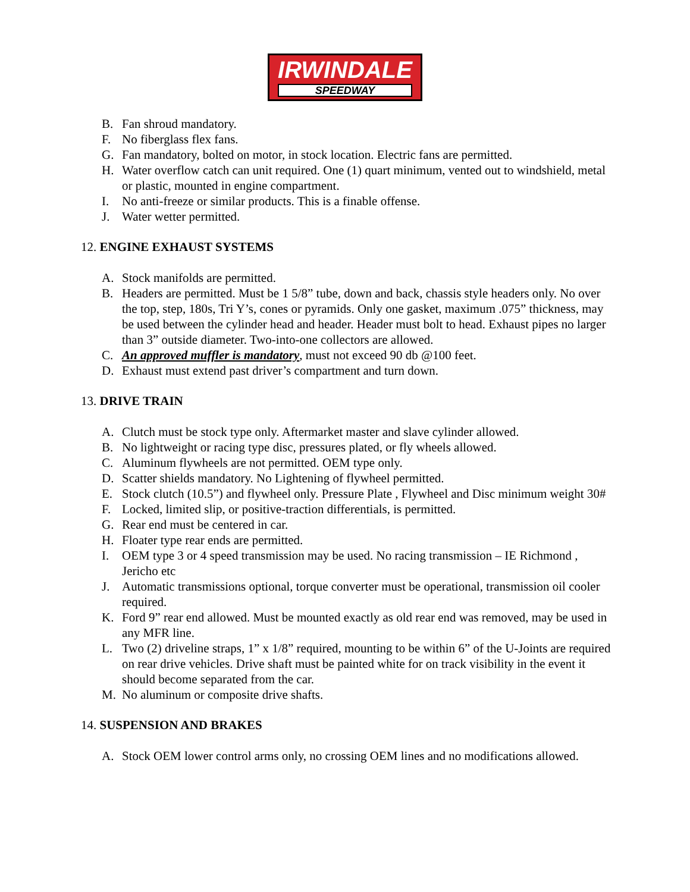IRWINDALE
SPEEDWAY
B. Fan shroud mandatory.
F. No fiberglass flex fans.
G. Fan mandatory, bolted on motor, in stock location. Electric fans are permitted.
H. Water overflow catch can unit required. One (1) quart minimum, vented out to windshield, metal or plastic, mounted in engine compartment.
I. No anti-freeze or similar products. This is a finable offense.
J. Water wetter permitted.
12. ENGINE EXHAUST SYSTEMS
A. Stock manifolds are permitted.
B. Headers are permitted. Must be 1 5/8” tube, down and back, chassis style headers only. No over the top, step, 180s, Tri Y’s, cones or pyramids. Only one gasket, maximum .075” thickness, may be used between the cylinder head and header. Header must bolt to head. Exhaust pipes no larger than 3” outside diameter. Two-into-one collectors are allowed.
C. An approved muffler is mandatory, must not exceed 90 db @100 feet.
D. Exhaust must extend past driver’s compartment and turn down.
13. DRIVE TRAIN
A. Clutch must be stock type only. Aftermarket master and slave cylinder allowed.
B. No lightweight or racing type disc, pressures plated, or fly wheels allowed.
C. Aluminum flywheels are not permitted. OEM type only.
D. Scatter shields mandatory. No Lightening of flywheel permitted.
E. Stock clutch (10.5”) and flywheel only. Pressure Plate , Flywheel and Disc minimum weight 30#
F. Locked, limited slip, or positive-traction differentials, is permitted.
G. Rear end must be centered in car.
H. Floater type rear ends are permitted.
I. OEM type 3 or 4 speed transmission may be used. No racing transmission – IE Richmond , Jericho etc
J. Automatic transmissions optional, torque converter must be operational, transmission oil cooler required.
K. Ford 9” rear end allowed. Must be mounted exactly as old rear end was removed, may be used in any MFR line.
L. Two (2) driveline straps, 1” x 1/8” required, mounting to be within 6” of the U-Joints are required on rear drive vehicles. Drive shaft must be painted white for on track visibility in the event it should become separated from the car.
M. No aluminum or composite drive shafts.
14. SUSPENSION AND BRAKES
A. Stock OEM lower control arms only, no crossing OEM lines and no modifications allowed.